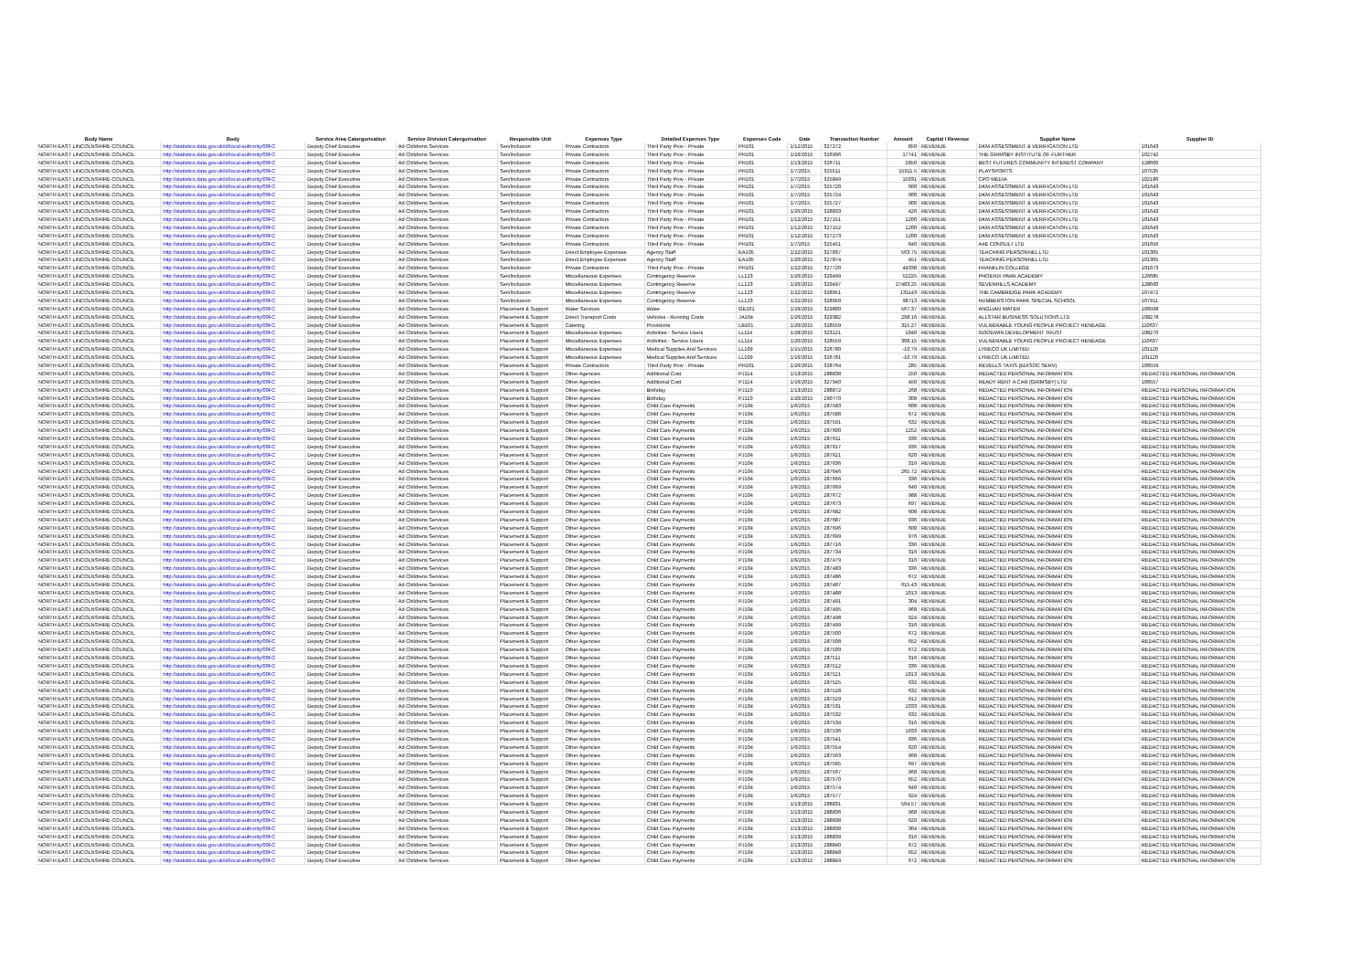| Body Name | Body | Service Area Catergorisation | Service Division Catergorisation | Responsible Unit | Expenses Type | Detailed Expenses Type | Expenses Code | Date | Transaction Number | Amount | Capital / Revenue | Supplier Name | Supplier ID |
| --- | --- | --- | --- | --- | --- | --- | --- | --- | --- | --- | --- | --- | --- |
| NORTH EAST LINCOLNSHIRE COUNCIL | http://statistics.data.gov.uk/id/local-authority/00FC | Deputy Chief Executive | Ad Childrens Services | Sen/Inclusion | Private Contractors | Third Party Prov - Private | PH101 | 1/12/2015 | 327272 | 850 | REVENUE | DKM ASSESSMENT & VERIFICATION LTD | 101643 |
| NORTH EAST LINCOLNSHIRE COUNCIL | http://statistics.data.gov.uk/id/local-authority/00FC | Deputy Chief Executive | Ad Childrens Services | Sen/Inclusion | Private Contractors | Third Party Prov - Private | PH101 | 1/16/2015 | 326996 | 17741 | REVENUE | THE GRIMSBY INSTITUTE OF FURTHER | 102742 |
| NORTH EAST LINCOLNSHIRE COUNCIL | http://statistics.data.gov.uk/id/local-authority/00FC | Deputy Chief Executive | Ad Childrens Services | Sen/Inclusion | Private Contractors | Third Party Prov - Private | PH101 | 1/13/2015 | 326711 | 2850 | REVENUE | BEST FUTURES COMMUNITY INTEREST COMPANY | 128600 |
| NORTH EAST LINCOLNSHIRE COUNCIL | http://statistics.data.gov.uk/id/local-authority/00FC | Deputy Chief Executive | Ad Childrens Services | Sen/Inclusion | Private Contractors | Third Party Prov - Private | PH101 | 1/7/2015 | 325511 | 15911.5 | REVENUE | PLAYSPORTS | 107535 |
| NORTH EAST LINCOLNSHIRE COUNCIL | http://statistics.data.gov.uk/id/local-authority/00FC | Deputy Chief Executive | Ad Childrens Services | Sen/Inclusion | Private Contractors | Third Party Prov - Private | PH101 | 1/7/2015 | 325849 | 15031 | REVENUE | CPO MEDIA | 102186 |
| NORTH EAST LINCOLNSHIRE COUNCIL | http://statistics.data.gov.uk/id/local-authority/00FC | Deputy Chief Executive | Ad Childrens Services | Sen/Inclusion | Private Contractors | Third Party Prov - Private | PH101 | 1/7/2015 | 325720 | 600 | REVENUE | DKM ASSESSMENT & VERIFICATION LTD | 101643 |
| NORTH EAST LINCOLNSHIRE COUNCIL | http://statistics.data.gov.uk/id/local-authority/00FC | Deputy Chief Executive | Ad Childrens Services | Sen/Inclusion | Private Contractors | Third Party Prov - Private | PH101 | 1/7/2015 | 325724 | 900 | REVENUE | DKM ASSESSMENT & VERIFICATION LTD | 101643 |
| NORTH EAST LINCOLNSHIRE COUNCIL | http://statistics.data.gov.uk/id/local-authority/00FC | Deputy Chief Executive | Ad Childrens Services | Sen/Inclusion | Private Contractors | Third Party Prov - Private | PH101 | 1/7/2015 | 325727 | 900 | REVENUE | DKM ASSESSMENT & VERIFICATION LTD | 101643 |
| NORTH EAST LINCOLNSHIRE COUNCIL | http://statistics.data.gov.uk/id/local-authority/00FC | Deputy Chief Executive | Ad Childrens Services | Sen/Inclusion | Private Contractors | Third Party Prov - Private | PH101 | 1/26/2015 | 328833 | 426 | REVENUE | DKM ASSESSMENT & VERIFICATION LTD | 101643 |
| NORTH EAST LINCOLNSHIRE COUNCIL | http://statistics.data.gov.uk/id/local-authority/00FC | Deputy Chief Executive | Ad Childrens Services | Sen/Inclusion | Private Contractors | Third Party Prov - Private | PH101 | 1/12/2015 | 327151 | 1200 | REVENUE | DKM ASSESSMENT & VERIFICATION LTD | 101643 |
| NORTH EAST LINCOLNSHIRE COUNCIL | http://statistics.data.gov.uk/id/local-authority/00FC | Deputy Chief Executive | Ad Childrens Services | Sen/Inclusion | Private Contractors | Third Party Prov - Private | PH101 | 1/12/2015 | 327152 | 1200 | REVENUE | DKM ASSESSMENT & VERIFICATION LTD | 101643 |
| NORTH EAST LINCOLNSHIRE COUNCIL | http://statistics.data.gov.uk/id/local-authority/00FC | Deputy Chief Executive | Ad Childrens Services | Sen/Inclusion | Private Contractors | Third Party Prov - Private | PH101 | 1/12/2015 | 327273 | 1200 | REVENUE | DKM ASSESSMENT & VERIFICATION LTD | 101643 |
| NORTH EAST LINCOLNSHIRE COUNCIL | http://statistics.data.gov.uk/id/local-authority/00FC | Deputy Chief Executive | Ad Childrens Services | Sen/Inclusion | Private Contractors | Third Party Prov - Private | PH101 | 1/7/2015 | 325451 | 646 | REVENUE | A4E CONSULT LTD | 101656 |
| NORTH EAST LINCOLNSHIRE COUNCIL | http://statistics.data.gov.uk/id/local-authority/00FC | Deputy Chief Executive | Ad Childrens Services | Sen/Inclusion | Direct Employee Expenses | Agency Staff | EA105 | 1/22/2015 | 327837 | 563.75 | REVENUE | TEACHING PERSONNEL LTD | 101305 |
| NORTH EAST LINCOLNSHIRE COUNCIL | http://statistics.data.gov.uk/id/local-authority/00FC | Deputy Chief Executive | Ad Childrens Services | Sen/Inclusion | Direct Employee Expenses | Agency Staff | EA105 | 1/20/2015 | 327874 | 451 | REVENUE | TEACHING PERSONNEL LTD | 101305 |
| NORTH EAST LINCOLNSHIRE COUNCIL | http://statistics.data.gov.uk/id/local-authority/00FC | Deputy Chief Executive | Ad Childrens Services | Sen/Inclusion | Private Contractors | Third Party Prov - Private | PH101 | 1/22/2015 | 327720 | 44338 | REVENUE | FRANKLIN COLLEGE | 101073 |
| NORTH EAST LINCOLNSHIRE COUNCIL | http://statistics.data.gov.uk/id/local-authority/00FC | Deputy Chief Executive | Ad Childrens Services | Sen/Inclusion | Miscellaneous Expenses | Contingency Reserve | LL123 | 1/26/2015 | 329499 | 52225 | REVENUE | PHOENIX PARK ACADEMY | 126685 |
| NORTH EAST LINCOLNSHIRE COUNCIL | http://statistics.data.gov.uk/id/local-authority/00FC | Deputy Chief Executive | Ad Childrens Services | Sen/Inclusion | Miscellaneous Expenses | Contingency Reserve | LL123 | 1/26/2015 | 329497 | 27483.25 | REVENUE | SEVENHILLS ACADEMY | 128660 |
| NORTH EAST LINCOLNSHIRE COUNCIL | http://statistics.data.gov.uk/id/local-authority/00FC | Deputy Chief Executive | Ad Childrens Services | Sen/Inclusion | Miscellaneous Expenses | Contingency Reserve | LL123 | 1/22/2015 | 328951 | 131143 | REVENUE | THE CAMBRIDGE PARK ACADEMY | 107472 |
| NORTH EAST LINCOLNSHIRE COUNCIL | http://statistics.data.gov.uk/id/local-authority/00FC | Deputy Chief Executive | Ad Childrens Services | Sen/Inclusion | Miscellaneous Expenses | Contingency Reserve | LL123 | 1/22/2015 | 328950 | 98713 | REVENUE | HUMBERSTON PARK SPECIAL SCHOOL | 107911 |
| NORTH EAST LINCOLNSHIRE COUNCIL | http://statistics.data.gov.uk/id/local-authority/00FC | Deputy Chief Executive | Ad Childrens Services | Placement & Support | Water Services | Water | GE101 | 1/29/2015 | 329800 | 567.37 | REVENUE | ANGLIAN WATER | 100508 |
| NORTH EAST LINCOLNSHIRE COUNCIL | http://statistics.data.gov.uk/id/local-authority/00FC | Deputy Chief Executive | Ad Childrens Services | Placement & Support | Direct Transport Costs | Vehicles - Running Costs | JA104 | 1/26/2015 | 329382 | 298.16 | REVENUE | ALLSTAR BUSINESS SOLUTIONS LTD | 108278 |
| NORTH EAST LINCOLNSHIRE COUNCIL | http://statistics.data.gov.uk/id/local-authority/00FC | Deputy Chief Executive | Ad Childrens Services | Placement & Support | Catering | Provisions | LB101 | 1/20/2015 | 328559 | 315.27 | REVENUE | VULNERABLE YOUNG PEOPLE PROJECT HENEAGE | 110637 |
| NORTH EAST LINCOLNSHIRE COUNCIL | http://statistics.data.gov.uk/id/local-authority/00FC | Deputy Chief Executive | Ad Childrens Services | Placement & Support | Miscellaneous Expenses | Activities - Service Users | LL114 | 1/28/2015 | 323121 | 1040 | REVENUE | GOODWIN DEVELOPMENT TRUST | 108270 |
| NORTH EAST LINCOLNSHIRE COUNCIL | http://statistics.data.gov.uk/id/local-authority/00FC | Deputy Chief Executive | Ad Childrens Services | Placement & Support | Miscellaneous Expenses | Activities - Service Users | LL114 | 1/20/2015 | 328559 | 308.15 | REVENUE | VULNERABLE YOUNG PEOPLE PROJECT HENEAGE | 110637 |
| NORTH EAST LINCOLNSHIRE COUNCIL | http://statistics.data.gov.uk/id/local-authority/00FC | Deputy Chief Executive | Ad Childrens Services | Placement & Support | Miscellaneous Expenses | Medical Supplies And Services | LL109 | 1/15/2015 | 326780 | -10.79 | REVENUE | LYRECO UK LIMITED | 101120 |
| NORTH EAST LINCOLNSHIRE COUNCIL | http://statistics.data.gov.uk/id/local-authority/00FC | Deputy Chief Executive | Ad Childrens Services | Placement & Support | Miscellaneous Expenses | Medical Supplies And Services | LL109 | 1/16/2015 | 326781 | -10.79 | REVENUE | LYRECO UK LIMITED | 101120 |
| NORTH EAST LINCOLNSHIRE COUNCIL | http://statistics.data.gov.uk/id/local-authority/00FC | Deputy Chief Executive | Ad Childrens Services | Placement & Support | Private Contractors | Third Party Prov - Private | PH101 | 1/26/2015 | 328764 | 285 | REVENUE | REVELLS TAXIS (EDISOC SERV) | 100559 |
| NORTH EAST LINCOLNSHIRE COUNCIL | http://statistics.data.gov.uk/id/local-authority/00FC | Deputy Chief Executive | Ad Childrens Services | Placement & Support | Other Agencies | Additional Cost | PJ114 | 1/13/2015 | 288838 | 250 | REVENUE | REDACTED PERSONAL INFORMATION | REDACTED PERSONAL INFORMATION |
| NORTH EAST LINCOLNSHIRE COUNCIL | http://statistics.data.gov.uk/id/local-authority/00FC | Deputy Chief Executive | Ad Childrens Services | Placement & Support | Other Agencies | Additional Cost | PJ114 | 1/16/2015 | 327940 | 450 | REVENUE | READY RENT A CAR (GRIMSBY) LTD | 100557 |
| NORTH EAST LINCOLNSHIRE COUNCIL | http://statistics.data.gov.uk/id/local-authority/00FC | Deputy Chief Executive | Ad Childrens Services | Placement & Support | Other Agencies | Birthday | PJ110 | 1/13/2015 | 288872 | 268 | REVENUE | REDACTED PERSONAL INFORMATION | REDACTED PERSONAL INFORMATION |
| NORTH EAST LINCOLNSHIRE COUNCIL | http://statistics.data.gov.uk/id/local-authority/00FC | Deputy Chief Executive | Ad Childrens Services | Placement & Support | Other Agencies | Birthday | PJ110 | 1/20/2015 | 290770 | 308 | REVENUE | REDACTED PERSONAL INFORMATION | REDACTED PERSONAL INFORMATION |
| NORTH EAST LINCOLNSHIRE COUNCIL | http://statistics.data.gov.uk/id/local-authority/00FC | Deputy Chief Executive | Ad Childrens Services | Placement & Support | Other Agencies | Child Care Payments | PJ104 | 1/6/2015 | 287583 | 608 | REVENUE | REDACTED PERSONAL INFORMATION | REDACTED PERSONAL INFORMATION |
| NORTH EAST LINCOLNSHIRE COUNCIL | http://statistics.data.gov.uk/id/local-authority/00FC | Deputy Chief Executive | Ad Childrens Services | Placement & Support | Other Agencies | Child Care Payments | PJ104 | 1/6/2015 | 287588 | 672 | REVENUE | REDACTED PERSONAL INFORMATION | REDACTED PERSONAL INFORMATION |
| NORTH EAST LINCOLNSHIRE COUNCIL | http://statistics.data.gov.uk/id/local-authority/00FC | Deputy Chief Executive | Ad Childrens Services | Placement & Support | Other Agencies | Child Care Payments | PJ104 | 1/6/2015 | 287591 | 632 | REVENUE | REDACTED PERSONAL INFORMATION | REDACTED PERSONAL INFORMATION |
| NORTH EAST LINCOLNSHIRE COUNCIL | http://statistics.data.gov.uk/id/local-authority/00FC | Deputy Chief Executive | Ad Childrens Services | Placement & Support | Other Agencies | Child Care Payments | PJ104 | 1/6/2015 | 287600 | 1252 | REVENUE | REDACTED PERSONAL INFORMATION | REDACTED PERSONAL INFORMATION |
| NORTH EAST LINCOLNSHIRE COUNCIL | http://statistics.data.gov.uk/id/local-authority/00FC | Deputy Chief Executive | Ad Childrens Services | Placement & Support | Other Agencies | Child Care Payments | PJ104 | 1/6/2015 | 287611 | 936 | REVENUE | REDACTED PERSONAL INFORMATION | REDACTED PERSONAL INFORMATION |
| NORTH EAST LINCOLNSHIRE COUNCIL | http://statistics.data.gov.uk/id/local-authority/00FC | Deputy Chief Executive | Ad Childrens Services | Placement & Support | Other Agencies | Child Care Payments | PJ104 | 1/6/2015 | 287617 | 936 | REVENUE | REDACTED PERSONAL INFORMATION | REDACTED PERSONAL INFORMATION |
| NORTH EAST LINCOLNSHIRE COUNCIL | http://statistics.data.gov.uk/id/local-authority/00FC | Deputy Chief Executive | Ad Childrens Services | Placement & Support | Other Agencies | Child Care Payments | PJ104 | 1/6/2015 | 287621 | 620 | REVENUE | REDACTED PERSONAL INFORMATION | REDACTED PERSONAL INFORMATION |
| NORTH EAST LINCOLNSHIRE COUNCIL | http://statistics.data.gov.uk/id/local-authority/00FC | Deputy Chief Executive | Ad Childrens Services | Placement & Support | Other Agencies | Child Care Payments | PJ104 | 1/6/2015 | 287636 | 316 | REVENUE | REDACTED PERSONAL INFORMATION | REDACTED PERSONAL INFORMATION |
| NORTH EAST LINCOLNSHIRE COUNCIL | http://statistics.data.gov.uk/id/local-authority/00FC | Deputy Chief Executive | Ad Childrens Services | Placement & Support | Other Agencies | Child Care Payments | PJ104 | 1/6/2015 | 287646 | 265.72 | REVENUE | REDACTED PERSONAL INFORMATION | REDACTED PERSONAL INFORMATION |
| NORTH EAST LINCOLNSHIRE COUNCIL | http://statistics.data.gov.uk/id/local-authority/00FC | Deputy Chief Executive | Ad Childrens Services | Placement & Support | Other Agencies | Child Care Payments | PJ104 | 1/6/2015 | 287666 | 336 | REVENUE | REDACTED PERSONAL INFORMATION | REDACTED PERSONAL INFORMATION |
| NORTH EAST LINCOLNSHIRE COUNCIL | http://statistics.data.gov.uk/id/local-authority/00FC | Deputy Chief Executive | Ad Childrens Services | Placement & Support | Other Agencies | Child Care Payments | PJ104 | 1/6/2015 | 287669 | 640 | REVENUE | REDACTED PERSONAL INFORMATION | REDACTED PERSONAL INFORMATION |
| NORTH EAST LINCOLNSHIRE COUNCIL | http://statistics.data.gov.uk/id/local-authority/00FC | Deputy Chief Executive | Ad Childrens Services | Placement & Support | Other Agencies | Child Care Payments | PJ104 | 1/6/2015 | 287672 | 988 | REVENUE | REDACTED PERSONAL INFORMATION | REDACTED PERSONAL INFORMATION |
| NORTH EAST LINCOLNSHIRE COUNCIL | http://statistics.data.gov.uk/id/local-authority/00FC | Deputy Chief Executive | Ad Childrens Services | Placement & Support | Other Agencies | Child Care Payments | PJ104 | 1/6/2015 | 287673 | 697 | REVENUE | REDACTED PERSONAL INFORMATION | REDACTED PERSONAL INFORMATION |
| NORTH EAST LINCOLNSHIRE COUNCIL | http://statistics.data.gov.uk/id/local-authority/00FC | Deputy Chief Executive | Ad Childrens Services | Placement & Support | Other Agencies | Child Care Payments | PJ104 | 1/6/2015 | 287682 | 608 | REVENUE | REDACTED PERSONAL INFORMATION | REDACTED PERSONAL INFORMATION |
| NORTH EAST LINCOLNSHIRE COUNCIL | http://statistics.data.gov.uk/id/local-authority/00FC | Deputy Chief Executive | Ad Childrens Services | Placement & Support | Other Agencies | Child Care Payments | PJ104 | 1/6/2015 | 287687 | 936 | REVENUE | REDACTED PERSONAL INFORMATION | REDACTED PERSONAL INFORMATION |
| NORTH EAST LINCOLNSHIRE COUNCIL | http://statistics.data.gov.uk/id/local-authority/00FC | Deputy Chief Executive | Ad Childrens Services | Placement & Support | Other Agencies | Child Care Payments | PJ104 | 1/6/2015 | 287696 | 608 | REVENUE | REDACTED PERSONAL INFORMATION | REDACTED PERSONAL INFORMATION |
| NORTH EAST LINCOLNSHIRE COUNCIL | http://statistics.data.gov.uk/id/local-authority/00FC | Deputy Chief Executive | Ad Childrens Services | Placement & Support | Other Agencies | Child Care Payments | PJ104 | 1/6/2015 | 287699 | 976 | REVENUE | REDACTED PERSONAL INFORMATION | REDACTED PERSONAL INFORMATION |
| NORTH EAST LINCOLNSHIRE COUNCIL | http://statistics.data.gov.uk/id/local-authority/00FC | Deputy Chief Executive | Ad Childrens Services | Placement & Support | Other Agencies | Child Care Payments | PJ104 | 1/6/2015 | 287716 | 336 | REVENUE | REDACTED PERSONAL INFORMATION | REDACTED PERSONAL INFORMATION |
| NORTH EAST LINCOLNSHIRE COUNCIL | http://statistics.data.gov.uk/id/local-authority/00FC | Deputy Chief Executive | Ad Childrens Services | Placement & Support | Other Agencies | Child Care Payments | PJ104 | 1/6/2015 | 287734 | 316 | REVENUE | REDACTED PERSONAL INFORMATION | REDACTED PERSONAL INFORMATION |
| NORTH EAST LINCOLNSHIRE COUNCIL | http://statistics.data.gov.uk/id/local-authority/00FC | Deputy Chief Executive | Ad Childrens Services | Placement & Support | Other Agencies | Child Care Payments | PJ104 | 1/6/2015 | 287479 | 316 | REVENUE | REDACTED PERSONAL INFORMATION | REDACTED PERSONAL INFORMATION |
| NORTH EAST LINCOLNSHIRE COUNCIL | http://statistics.data.gov.uk/id/local-authority/00FC | Deputy Chief Executive | Ad Childrens Services | Placement & Support | Other Agencies | Child Care Payments | PJ104 | 1/6/2015 | 287483 | 336 | REVENUE | REDACTED PERSONAL INFORMATION | REDACTED PERSONAL INFORMATION |
| NORTH EAST LINCOLNSHIRE COUNCIL | http://statistics.data.gov.uk/id/local-authority/00FC | Deputy Chief Executive | Ad Childrens Services | Placement & Support | Other Agencies | Child Care Payments | PJ104 | 1/6/2015 | 287486 | 672 | REVENUE | REDACTED PERSONAL INFORMATION | REDACTED PERSONAL INFORMATION |
| NORTH EAST LINCOLNSHIRE COUNCIL | http://statistics.data.gov.uk/id/local-authority/00FC | Deputy Chief Executive | Ad Childrens Services | Placement & Support | Other Agencies | Child Care Payments | PJ104 | 1/6/2015 | 287487 | 615.43 | REVENUE | REDACTED PERSONAL INFORMATION | REDACTED PERSONAL INFORMATION |
| NORTH EAST LINCOLNSHIRE COUNCIL | http://statistics.data.gov.uk/id/local-authority/00FC | Deputy Chief Executive | Ad Childrens Services | Placement & Support | Other Agencies | Child Care Payments | PJ104 | 1/6/2015 | 287488 | 1013 | REVENUE | REDACTED PERSONAL INFORMATION | REDACTED PERSONAL INFORMATION |
| NORTH EAST LINCOLNSHIRE COUNCIL | http://statistics.data.gov.uk/id/local-authority/00FC | Deputy Chief Executive | Ad Childrens Services | Placement & Support | Other Agencies | Child Care Payments | PJ104 | 1/6/2015 | 287491 | 304 | REVENUE | REDACTED PERSONAL INFORMATION | REDACTED PERSONAL INFORMATION |
| NORTH EAST LINCOLNSHIRE COUNCIL | http://statistics.data.gov.uk/id/local-authority/00FC | Deputy Chief Executive | Ad Childrens Services | Placement & Support | Other Agencies | Child Care Payments | PJ104 | 1/6/2015 | 287495 | 968 | REVENUE | REDACTED PERSONAL INFORMATION | REDACTED PERSONAL INFORMATION |
| NORTH EAST LINCOLNSHIRE COUNCIL | http://statistics.data.gov.uk/id/local-authority/00FC | Deputy Chief Executive | Ad Childrens Services | Placement & Support | Other Agencies | Child Care Payments | PJ104 | 1/6/2015 | 287498 | 924 | REVENUE | REDACTED PERSONAL INFORMATION | REDACTED PERSONAL INFORMATION |
| NORTH EAST LINCOLNSHIRE COUNCIL | http://statistics.data.gov.uk/id/local-authority/00FC | Deputy Chief Executive | Ad Childrens Services | Placement & Support | Other Agencies | Child Care Payments | PJ104 | 1/6/2015 | 287499 | 316 | REVENUE | REDACTED PERSONAL INFORMATION | REDACTED PERSONAL INFORMATION |
| NORTH EAST LINCOLNSHIRE COUNCIL | http://statistics.data.gov.uk/id/local-authority/00FC | Deputy Chief Executive | Ad Childrens Services | Placement & Support | Other Agencies | Child Care Payments | PJ104 | 1/6/2015 | 287500 | 672 | REVENUE | REDACTED PERSONAL INFORMATION | REDACTED PERSONAL INFORMATION |
| NORTH EAST LINCOLNSHIRE COUNCIL | http://statistics.data.gov.uk/id/local-authority/00FC | Deputy Chief Executive | Ad Childrens Services | Placement & Support | Other Agencies | Child Care Payments | PJ104 | 1/6/2015 | 287508 | 652 | REVENUE | REDACTED PERSONAL INFORMATION | REDACTED PERSONAL INFORMATION |
| NORTH EAST LINCOLNSHIRE COUNCIL | http://statistics.data.gov.uk/id/local-authority/00FC | Deputy Chief Executive | Ad Childrens Services | Placement & Support | Other Agencies | Child Care Payments | PJ104 | 1/6/2015 | 287509 | 672 | REVENUE | REDACTED PERSONAL INFORMATION | REDACTED PERSONAL INFORMATION |
| NORTH EAST LINCOLNSHIRE COUNCIL | http://statistics.data.gov.uk/id/local-authority/00FC | Deputy Chief Executive | Ad Childrens Services | Placement & Support | Other Agencies | Child Care Payments | PJ104 | 1/6/2015 | 287511 | 316 | REVENUE | REDACTED PERSONAL INFORMATION | REDACTED PERSONAL INFORMATION |
| NORTH EAST LINCOLNSHIRE COUNCIL | http://statistics.data.gov.uk/id/local-authority/00FC | Deputy Chief Executive | Ad Childrens Services | Placement & Support | Other Agencies | Child Care Payments | PJ104 | 1/6/2015 | 287512 | 336 | REVENUE | REDACTED PERSONAL INFORMATION | REDACTED PERSONAL INFORMATION |
| NORTH EAST LINCOLNSHIRE COUNCIL | http://statistics.data.gov.uk/id/local-authority/00FC | Deputy Chief Executive | Ad Childrens Services | Placement & Support | Other Agencies | Child Care Payments | PJ104 | 1/6/2015 | 287521 | 1013 | REVENUE | REDACTED PERSONAL INFORMATION | REDACTED PERSONAL INFORMATION |
| NORTH EAST LINCOLNSHIRE COUNCIL | http://statistics.data.gov.uk/id/local-authority/00FC | Deputy Chief Executive | Ad Childrens Services | Placement & Support | Other Agencies | Child Care Payments | PJ104 | 1/6/2015 | 287525 | 632 | REVENUE | REDACTED PERSONAL INFORMATION | REDACTED PERSONAL INFORMATION |
| NORTH EAST LINCOLNSHIRE COUNCIL | http://statistics.data.gov.uk/id/local-authority/00FC | Deputy Chief Executive | Ad Childrens Services | Placement & Support | Other Agencies | Child Care Payments | PJ104 | 1/6/2015 | 287528 | 632 | REVENUE | REDACTED PERSONAL INFORMATION | REDACTED PERSONAL INFORMATION |
| NORTH EAST LINCOLNSHIRE COUNCIL | http://statistics.data.gov.uk/id/local-authority/00FC | Deputy Chief Executive | Ad Childrens Services | Placement & Support | Other Agencies | Child Care Payments | PJ104 | 1/6/2015 | 287529 | 912 | REVENUE | REDACTED PERSONAL INFORMATION | REDACTED PERSONAL INFORMATION |
| NORTH EAST LINCOLNSHIRE COUNCIL | http://statistics.data.gov.uk/id/local-authority/00FC | Deputy Chief Executive | Ad Childrens Services | Placement & Support | Other Agencies | Child Care Payments | PJ104 | 1/6/2015 | 287531 | 1033 | REVENUE | REDACTED PERSONAL INFORMATION | REDACTED PERSONAL INFORMATION |
| NORTH EAST LINCOLNSHIRE COUNCIL | http://statistics.data.gov.uk/id/local-authority/00FC | Deputy Chief Executive | Ad Childrens Services | Placement & Support | Other Agencies | Child Care Payments | PJ104 | 1/6/2015 | 287532 | 632 | REVENUE | REDACTED PERSONAL INFORMATION | REDACTED PERSONAL INFORMATION |
| NORTH EAST LINCOLNSHIRE COUNCIL | http://statistics.data.gov.uk/id/local-authority/00FC | Deputy Chief Executive | Ad Childrens Services | Placement & Support | Other Agencies | Child Care Payments | PJ104 | 1/6/2015 | 287534 | 316 | REVENUE | REDACTED PERSONAL INFORMATION | REDACTED PERSONAL INFORMATION |
| NORTH EAST LINCOLNSHIRE COUNCIL | http://statistics.data.gov.uk/id/local-authority/00FC | Deputy Chief Executive | Ad Childrens Services | Placement & Support | Other Agencies | Child Care Payments | PJ104 | 1/6/2015 | 287536 | 1033 | REVENUE | REDACTED PERSONAL INFORMATION | REDACTED PERSONAL INFORMATION |
| NORTH EAST LINCOLNSHIRE COUNCIL | http://statistics.data.gov.uk/id/local-authority/00FC | Deputy Chief Executive | Ad Childrens Services | Placement & Support | Other Agencies | Child Care Payments | PJ104 | 1/6/2015 | 287541 | 936 | REVENUE | REDACTED PERSONAL INFORMATION | REDACTED PERSONAL INFORMATION |
| NORTH EAST LINCOLNSHIRE COUNCIL | http://statistics.data.gov.uk/id/local-authority/00FC | Deputy Chief Executive | Ad Childrens Services | Placement & Support | Other Agencies | Child Care Payments | PJ104 | 1/6/2015 | 287554 | 620 | REVENUE | REDACTED PERSONAL INFORMATION | REDACTED PERSONAL INFORMATION |
| NORTH EAST LINCOLNSHIRE COUNCIL | http://statistics.data.gov.uk/id/local-authority/00FC | Deputy Chief Executive | Ad Childrens Services | Placement & Support | Other Agencies | Child Care Payments | PJ104 | 1/6/2015 | 287563 | 968 | REVENUE | REDACTED PERSONAL INFORMATION | REDACTED PERSONAL INFORMATION |
| NORTH EAST LINCOLNSHIRE COUNCIL | http://statistics.data.gov.uk/id/local-authority/00FC | Deputy Chief Executive | Ad Childrens Services | Placement & Support | Other Agencies | Child Care Payments | PJ104 | 1/6/2015 | 287565 | 697 | REVENUE | REDACTED PERSONAL INFORMATION | REDACTED PERSONAL INFORMATION |
| NORTH EAST LINCOLNSHIRE COUNCIL | http://statistics.data.gov.uk/id/local-authority/00FC | Deputy Chief Executive | Ad Childrens Services | Placement & Support | Other Agencies | Child Care Payments | PJ104 | 1/6/2015 | 287567 | 968 | REVENUE | REDACTED PERSONAL INFORMATION | REDACTED PERSONAL INFORMATION |
| NORTH EAST LINCOLNSHIRE COUNCIL | http://statistics.data.gov.uk/id/local-authority/00FC | Deputy Chief Executive | Ad Childrens Services | Placement & Support | Other Agencies | Child Care Payments | PJ104 | 1/6/2015 | 287570 | 652 | REVENUE | REDACTED PERSONAL INFORMATION | REDACTED PERSONAL INFORMATION |
| NORTH EAST LINCOLNSHIRE COUNCIL | http://statistics.data.gov.uk/id/local-authority/00FC | Deputy Chief Executive | Ad Childrens Services | Placement & Support | Other Agencies | Child Care Payments | PJ104 | 1/6/2015 | 287574 | 640 | REVENUE | REDACTED PERSONAL INFORMATION | REDACTED PERSONAL INFORMATION |
| NORTH EAST LINCOLNSHIRE COUNCIL | http://statistics.data.gov.uk/id/local-authority/00FC | Deputy Chief Executive | Ad Childrens Services | Placement & Support | Other Agencies | Child Care Payments | PJ104 | 1/6/2015 | 287577 | 924 | REVENUE | REDACTED PERSONAL INFORMATION | REDACTED PERSONAL INFORMATION |
| NORTH EAST LINCOLNSHIRE COUNCIL | http://statistics.data.gov.uk/id/local-authority/00FC | Deputy Chief Executive | Ad Childrens Services | Placement & Support | Other Agencies | Child Care Payments | PJ104 | 1/13/2015 | 288831 | 564.57 | REVENUE | REDACTED PERSONAL INFORMATION | REDACTED PERSONAL INFORMATION |
| NORTH EAST LINCOLNSHIRE COUNCIL | http://statistics.data.gov.uk/id/local-authority/00FC | Deputy Chief Executive | Ad Childrens Services | Placement & Support | Other Agencies | Child Care Payments | PJ104 | 1/13/2015 | 288836 | 968 | REVENUE | REDACTED PERSONAL INFORMATION | REDACTED PERSONAL INFORMATION |
| NORTH EAST LINCOLNSHIRE COUNCIL | http://statistics.data.gov.uk/id/local-authority/00FC | Deputy Chief Executive | Ad Childrens Services | Placement & Support | Other Agencies | Child Care Payments | PJ104 | 1/13/2015 | 288838 | 620 | REVENUE | REDACTED PERSONAL INFORMATION | REDACTED PERSONAL INFORMATION |
| NORTH EAST LINCOLNSHIRE COUNCIL | http://statistics.data.gov.uk/id/local-authority/00FC | Deputy Chief Executive | Ad Childrens Services | Placement & Support | Other Agencies | Child Care Payments | PJ104 | 1/13/2015 | 288838 | 304 | REVENUE | REDACTED PERSONAL INFORMATION | REDACTED PERSONAL INFORMATION |
| NORTH EAST LINCOLNSHIRE COUNCIL | http://statistics.data.gov.uk/id/local-authority/00FC | Deputy Chief Executive | Ad Childrens Services | Placement & Support | Other Agencies | Child Care Payments | PJ104 | 1/13/2015 | 288839 | 316 | REVENUE | REDACTED PERSONAL INFORMATION | REDACTED PERSONAL INFORMATION |
| NORTH EAST LINCOLNSHIRE COUNCIL | http://statistics.data.gov.uk/id/local-authority/00FC | Deputy Chief Executive | Ad Childrens Services | Placement & Support | Other Agencies | Child Care Payments | PJ104 | 1/13/2015 | 288840 | 672 | REVENUE | REDACTED PERSONAL INFORMATION | REDACTED PERSONAL INFORMATION |
| NORTH EAST LINCOLNSHIRE COUNCIL | http://statistics.data.gov.uk/id/local-authority/00FC | Deputy Chief Executive | Ad Childrens Services | Placement & Support | Other Agencies | Child Care Payments | PJ104 | 1/13/2015 | 288848 | 652 | REVENUE | REDACTED PERSONAL INFORMATION | REDACTED PERSONAL INFORMATION |
| NORTH EAST LINCOLNSHIRE COUNCIL | http://statistics.data.gov.uk/id/local-authority/00FC | Deputy Chief Executive | Ad Childrens Services | Placement & Support | Other Agencies | Child Care Payments | PJ104 | 1/13/2015 | 288849 | 672 | REVENUE | REDACTED PERSONAL INFORMATION | REDACTED PERSONAL INFORMATION |